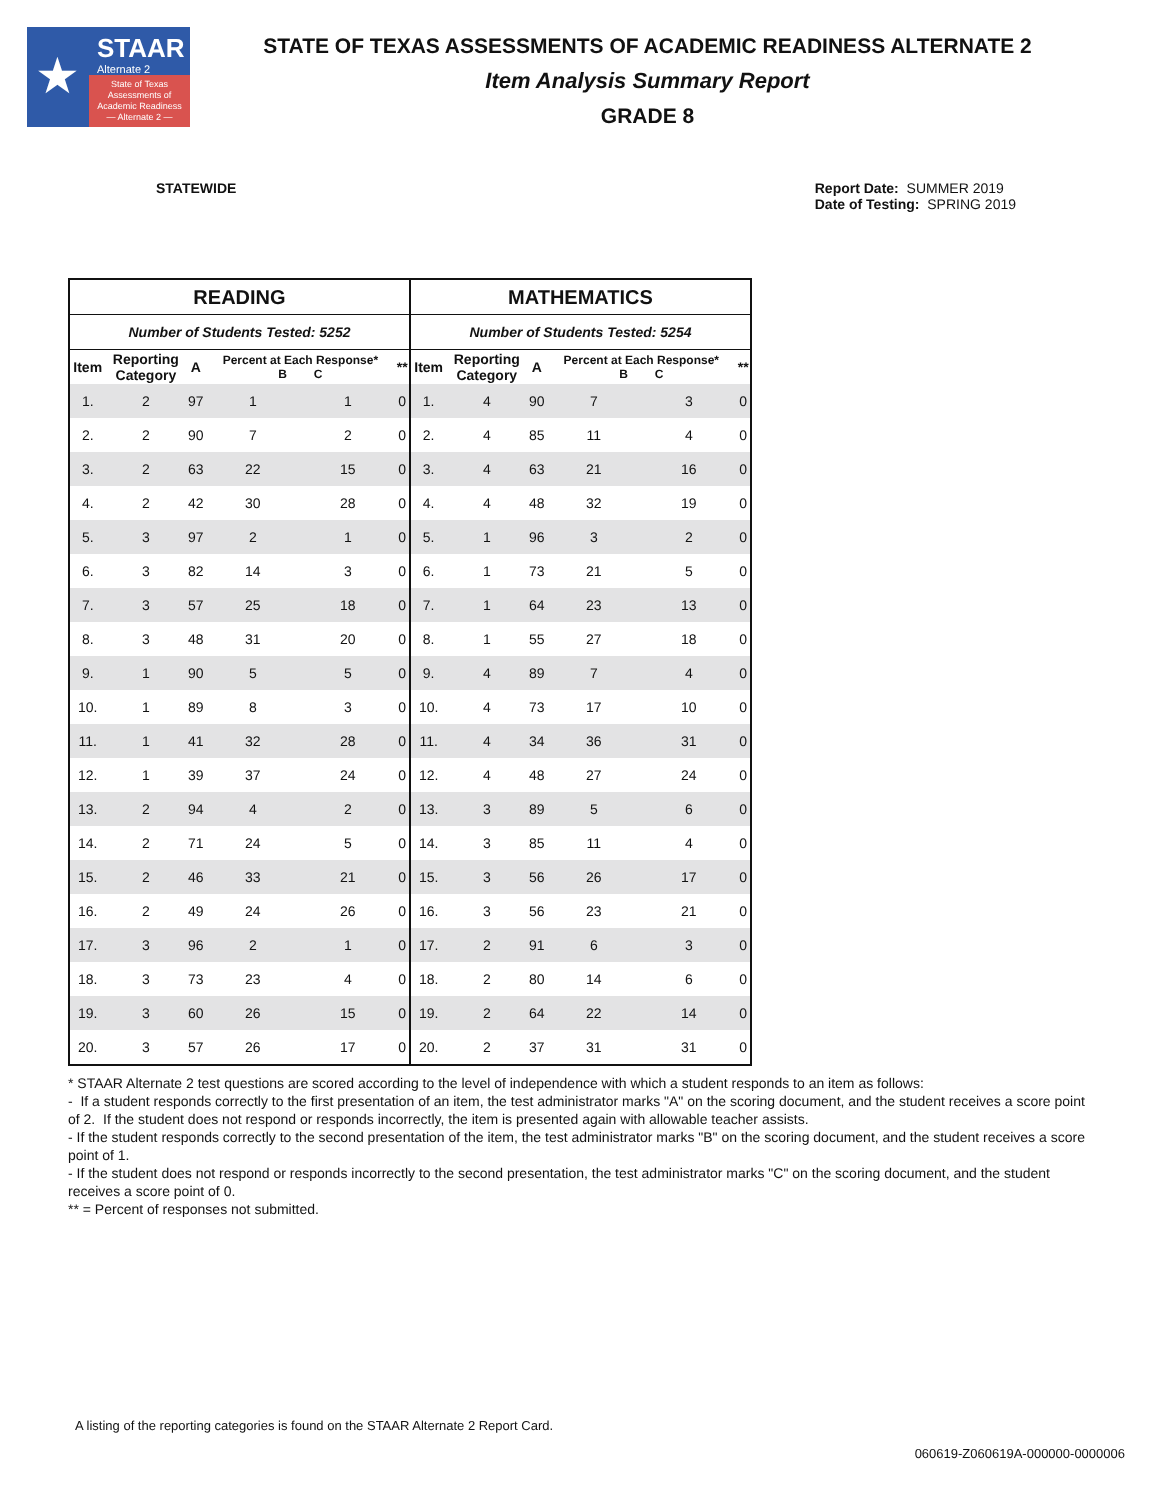★ STAAR
Alternate 2
State of Texas
Assessments of
Academic Readiness
— Alternate 2 —
STATE OF TEXAS ASSESSMENTS OF ACADEMIC READINESS ALTERNATE 2
Item Analysis Summary Report
GRADE 8
STATEWIDE Report Date: SUMMER 2019
Date of Testing: SPRING 2019
| READING | | | | | | MATHEMATICS | | | | | |
| --- | --- | --- | --- | --- | --- | --- | --- | --- | --- | --- | --- |
| Number of Students Tested: 5252 | | | | | | Number of Students Tested: 5254 | | | | | |
| Item | Reporting Category | A | Percent at Each Response* B C | | ** | Item | Reporting Category | A | Percent at Each Response* B C | | ** |
| 1. | 2 | 97 | 1 | 1 | 0 | 1. | 4 | 90 | 7 | 3 | 0 |
| 2. | 2 | 90 | 7 | 2 | 0 | 2. | 4 | 85 | 11 | 4 | 0 |
| 3. | 2 | 63 | 22 | 15 | 0 | 3. | 4 | 63 | 21 | 16 | 0 |
| 4. | 2 | 42 | 30 | 28 | 0 | 4. | 4 | 48 | 32 | 19 | 0 |
| 5. | 3 | 97 | 2 | 1 | 0 | 5. | 1 | 96 | 3 | 2 | 0 |
| 6. | 3 | 82 | 14 | 3 | 0 | 6. | 1 | 73 | 21 | 5 | 0 |
| 7. | 3 | 57 | 25 | 18 | 0 | 7. | 1 | 64 | 23 | 13 | 0 |
| 8. | 3 | 48 | 31 | 20 | 0 | 8. | 1 | 55 | 27 | 18 | 0 |
| 9. | 1 | 90 | 5 | 5 | 0 | 9. | 4 | 89 | 7 | 4 | 0 |
| 10. | 1 | 89 | 8 | 3 | 0 | 10. | 4 | 73 | 17 | 10 | 0 |
| 11. | 1 | 41 | 32 | 28 | 0 | 11. | 4 | 34 | 36 | 31 | 0 |
| 12. | 1 | 39 | 37 | 24 | 0 | 12. | 4 | 48 | 27 | 24 | 0 |
| 13. | 2 | 94 | 4 | 2 | 0 | 13. | 3 | 89 | 5 | 6 | 0 |
| 14. | 2 | 71 | 24 | 5 | 0 | 14. | 3 | 85 | 11 | 4 | 0 |
| 15. | 2 | 46 | 33 | 21 | 0 | 15. | 3 | 56 | 26 | 17 | 0 |
| 16. | 2 | 49 | 24 | 26 | 0 | 16. | 3 | 56 | 23 | 21 | 0 |
| 17. | 3 | 96 | 2 | 1 | 0 | 17. | 2 | 91 | 6 | 3 | 0 |
| 18. | 3 | 73 | 23 | 4 | 0 | 18. | 2 | 80 | 14 | 6 | 0 |
| 19. | 3 | 60 | 26 | 15 | 0 | 19. | 2 | 64 | 22 | 14 | 0 |
| 20. | 3 | 57 | 26 | 17 | 0 | 20. | 2 | 37 | 31 | 31 | 0 |
* STAAR Alternate 2 test questions are scored according to the level of independence with which a student responds to an item as follows:
- If a student responds correctly to the first presentation of an item, the test administrator marks "A" on the scoring document, and the student receives a score point of 2. If the student does not respond or responds incorrectly, the item is presented again with allowable teacher assists.
- If the student responds correctly to the second presentation of the item, the test administrator marks "B" on the scoring document, and the student receives a score point of 1.
- If the student does not respond or responds incorrectly to the second presentation, the test administrator marks "C" on the scoring document, and the student receives a score point of 0.
** = Percent of responses not submitted.
A listing of the reporting categories is found on the STAAR Alternate 2 Report Card.
060619-Z060619A-000000-0000006